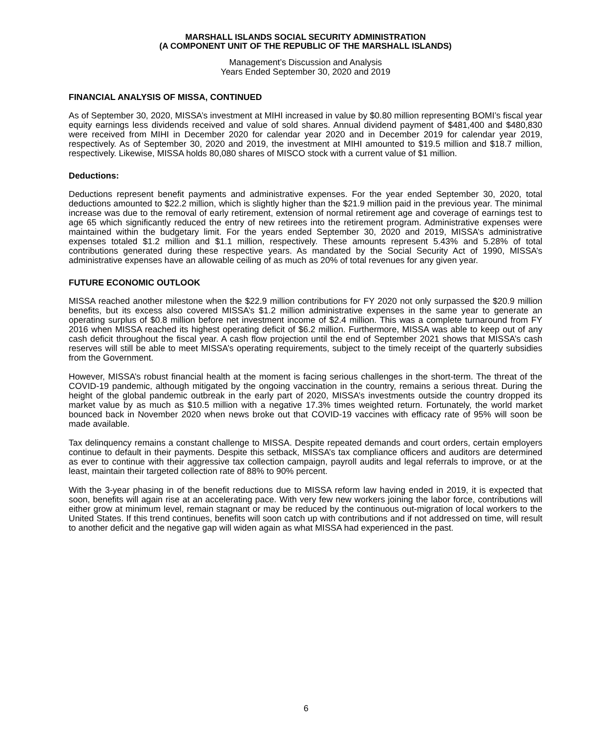MARSHALL ISLANDS SOCIAL SECURITY ADMINISTRATION
(A COMPONENT UNIT OF THE REPUBLIC OF THE MARSHALL ISLANDS)
Management’s Discussion and Analysis
Years Ended September 30, 2020 and 2019
FINANCIAL ANALYSIS OF MISSA, CONTINUED
As of September 30, 2020, MISSA’s investment at MIHI increased in value by $0.80 million representing BOMI’s fiscal year equity earnings less dividends received and value of sold shares. Annual dividend payment of $481,400 and $480,830 were received from MIHI in December 2020 for calendar year 2020 and in December 2019 for calendar year 2019, respectively. As of September 30, 2020 and 2019, the investment at MIHI amounted to $19.5 million and $18.7 million, respectively. Likewise, MISSA holds 80,080 shares of MISCO stock with a current value of $1 million.
Deductions:
Deductions represent benefit payments and administrative expenses. For the year ended September 30, 2020, total deductions amounted to $22.2 million, which is slightly higher than the $21.9 million paid in the previous year. The minimal increase was due to the removal of early retirement, extension of normal retirement age and coverage of earnings test to age 65 which significantly reduced the entry of new retirees into the retirement program. Administrative expenses were maintained within the budgetary limit. For the years ended September 30, 2020 and 2019, MISSA’s administrative expenses totaled $1.2 million and $1.1 million, respectively. These amounts represent 5.43% and 5.28% of total contributions generated during these respective years. As mandated by the Social Security Act of 1990, MISSA’s administrative expenses have an allowable ceiling of as much as 20% of total revenues for any given year.
FUTURE ECONOMIC OUTLOOK
MISSA reached another milestone when the $22.9 million contributions for FY 2020 not only surpassed the $20.9 million benefits, but its excess also covered MISSA’s $1.2 million administrative expenses in the same year to generate an operating surplus of $0.8 million before net investment income of $2.4 million. This was a complete turnaround from FY 2016 when MISSA reached its highest operating deficit of $6.2 million. Furthermore, MISSA was able to keep out of any cash deficit throughout the fiscal year. A cash flow projection until the end of September 2021 shows that MISSA’s cash reserves will still be able to meet MISSA’s operating requirements, subject to the timely receipt of the quarterly subsidies from the Government.
However, MISSA’s robust financial health at the moment is facing serious challenges in the short-term. The threat of the COVID-19 pandemic, although mitigated by the ongoing vaccination in the country, remains a serious threat. During the height of the global pandemic outbreak in the early part of 2020, MISSA’s investments outside the country dropped its market value by as much as $10.5 million with a negative 17.3% times weighted return. Fortunately, the world market bounced back in November 2020 when news broke out that COVID-19 vaccines with efficacy rate of 95% will soon be made available.
Tax delinquency remains a constant challenge to MISSA. Despite repeated demands and court orders, certain employers continue to default in their payments. Despite this setback, MISSA’s tax compliance officers and auditors are determined as ever to continue with their aggressive tax collection campaign, payroll audits and legal referrals to improve, or at the least, maintain their targeted collection rate of 88% to 90% percent.
With the 3-year phasing in of the benefit reductions due to MISSA reform law having ended in 2019, it is expected that soon, benefits will again rise at an accelerating pace. With very few new workers joining the labor force, contributions will either grow at minimum level, remain stagnant or may be reduced by the continuous out-migration of local workers to the United States. If this trend continues, benefits will soon catch up with contributions and if not addressed on time, will result to another deficit and the negative gap will widen again as what MISSA had experienced in the past.
6